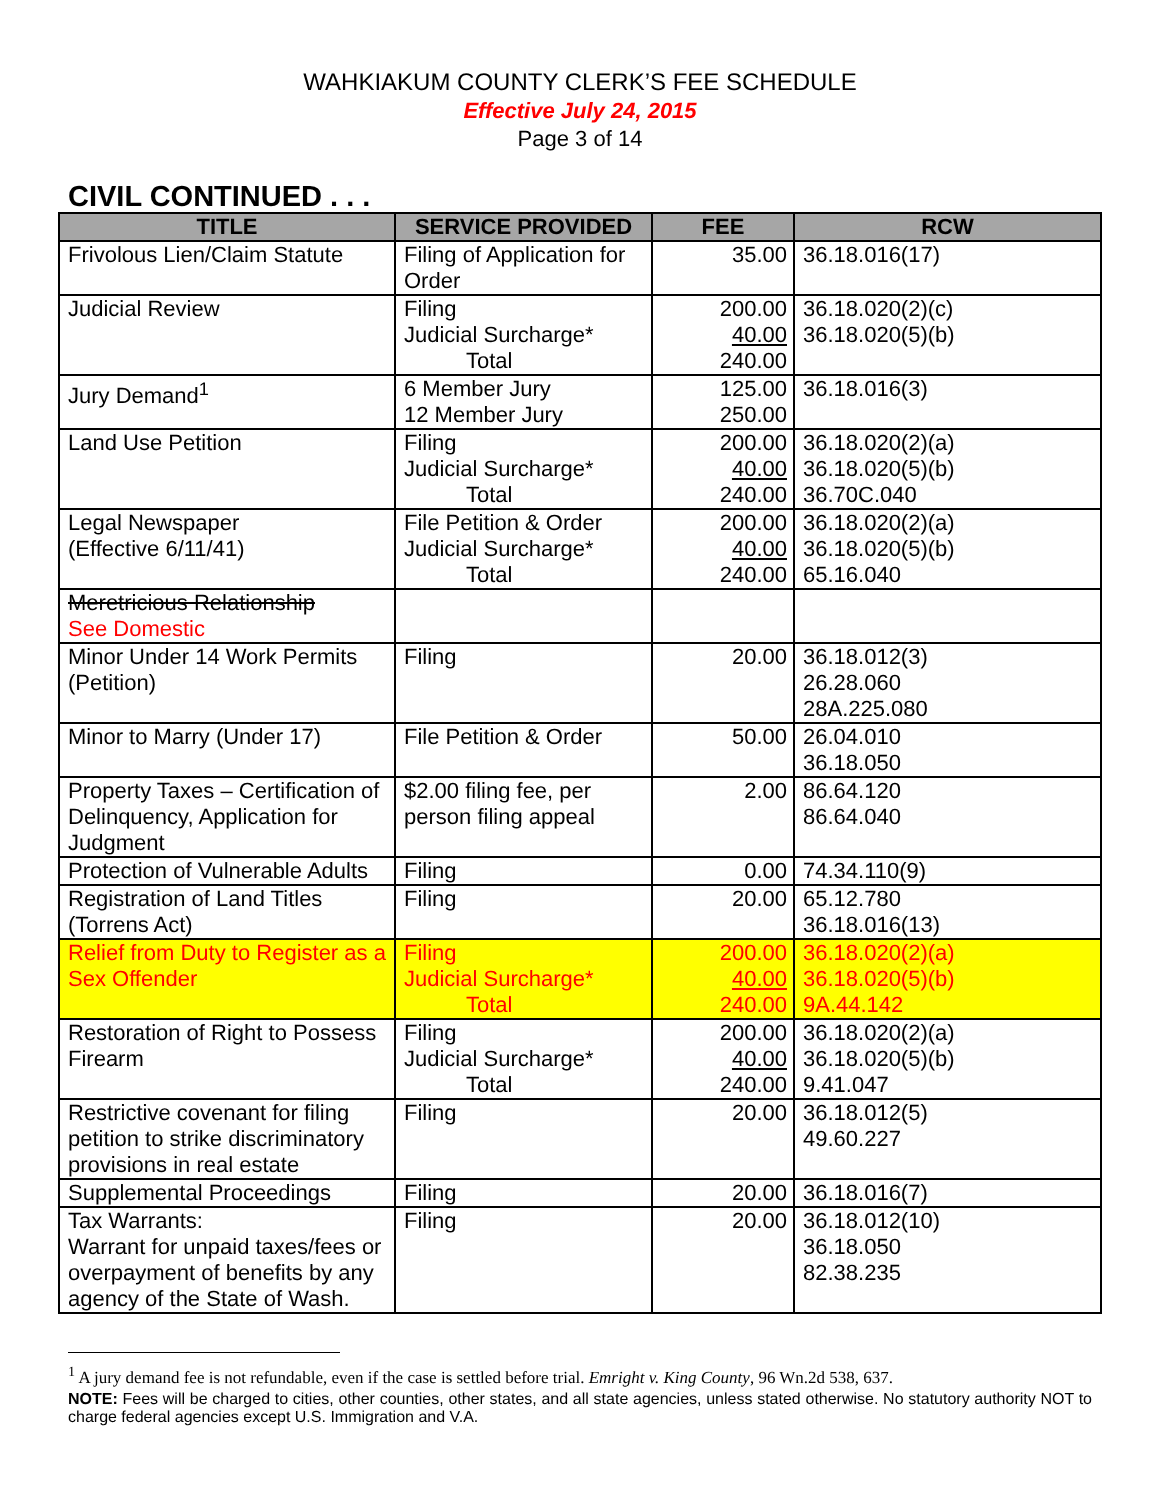WAHKIAKUM COUNTY CLERK’S FEE SCHEDULE
Effective July 24, 2015
Page 3 of 14
CIVIL CONTINUED . . .
| TITLE | SERVICE PROVIDED | FEE | RCW |
| --- | --- | --- | --- |
| Frivolous Lien/Claim Statute | Filing of Application for Order | 35.00 | 36.18.016(17) |
| Judicial Review | Filing Judicial Surcharge* Total | 200.00 40.00 240.00 | 36.18.020(2)(c) 36.18.020(5)(b) |
| Jury Demand<sup>1</sup> | 6 Member Jury 12 Member Jury | 125.00 250.00 | 36.18.016(3) |
| Land Use Petition | Filing Judicial Surcharge* Total | 200.00 40.00 240.00 | 36.18.020(2)(a) 36.18.020(5)(b) 36.70C.040 |
| Legal Newspaper (Effective 6/11/41) | File Petition & Order Judicial Surcharge* Total | 200.00 40.00 240.00 | 36.18.020(2)(a) 36.18.020(5)(b) 65.16.040 |
| Meretricious Relationship See Domestic | | | |
| Minor Under 14 Work Permits (Petition) | Filing | 20.00 | 36.18.012(3) 26.28.060 28A.225.080 |
| Minor to Marry (Under 17) | File Petition & Order | 50.00 | 26.04.010 36.18.050 |
| Property Taxes – Certification of Delinquency, Application for Judgment | $2.00 filing fee, per person filing appeal | 2.00 | 86.64.120 86.64.040 |
| Protection of Vulnerable Adults | Filing | 0.00 | 74.34.110(9) |
| Registration of Land Titles (Torrens Act) | Filing | 20.00 | 65.12.780 36.18.016(13) |
| Relief from Duty to Register as a Sex Offender | Filing Judicial Surcharge* Total | 200.00 40.00 240.00 | 36.18.020(2)(a) 36.18.020(5)(b) 9A.44.142 |
| Restoration of Right to Possess Firearm | Filing Judicial Surcharge* Total | 200.00 40.00 240.00 | 36.18.020(2)(a) 36.18.020(5)(b) 9.41.047 |
| Restrictive covenant for filing petition to strike discriminatory provisions in real estate | Filing | 20.00 | 36.18.012(5) 49.60.227 |
| Supplemental Proceedings | Filing | 20.00 | 36.18.016(7) |
| Tax Warrants: Warrant for unpaid taxes/fees or overpayment of benefits by any agency of the State of Wash. | Filing | 20.00 | 36.18.012(10) 36.18.050 82.38.235 |
<sup>1</sup> A jury demand fee is not refundable, even if the case is settled before trial. Emright v. King County, 96 Wn.2d 538, 637.
NOTE: Fees will be charged to cities, other counties, other states, and all state agencies, unless stated otherwise. No statutory authority NOT to charge federal agencies except U.S. Immigration and V.A.